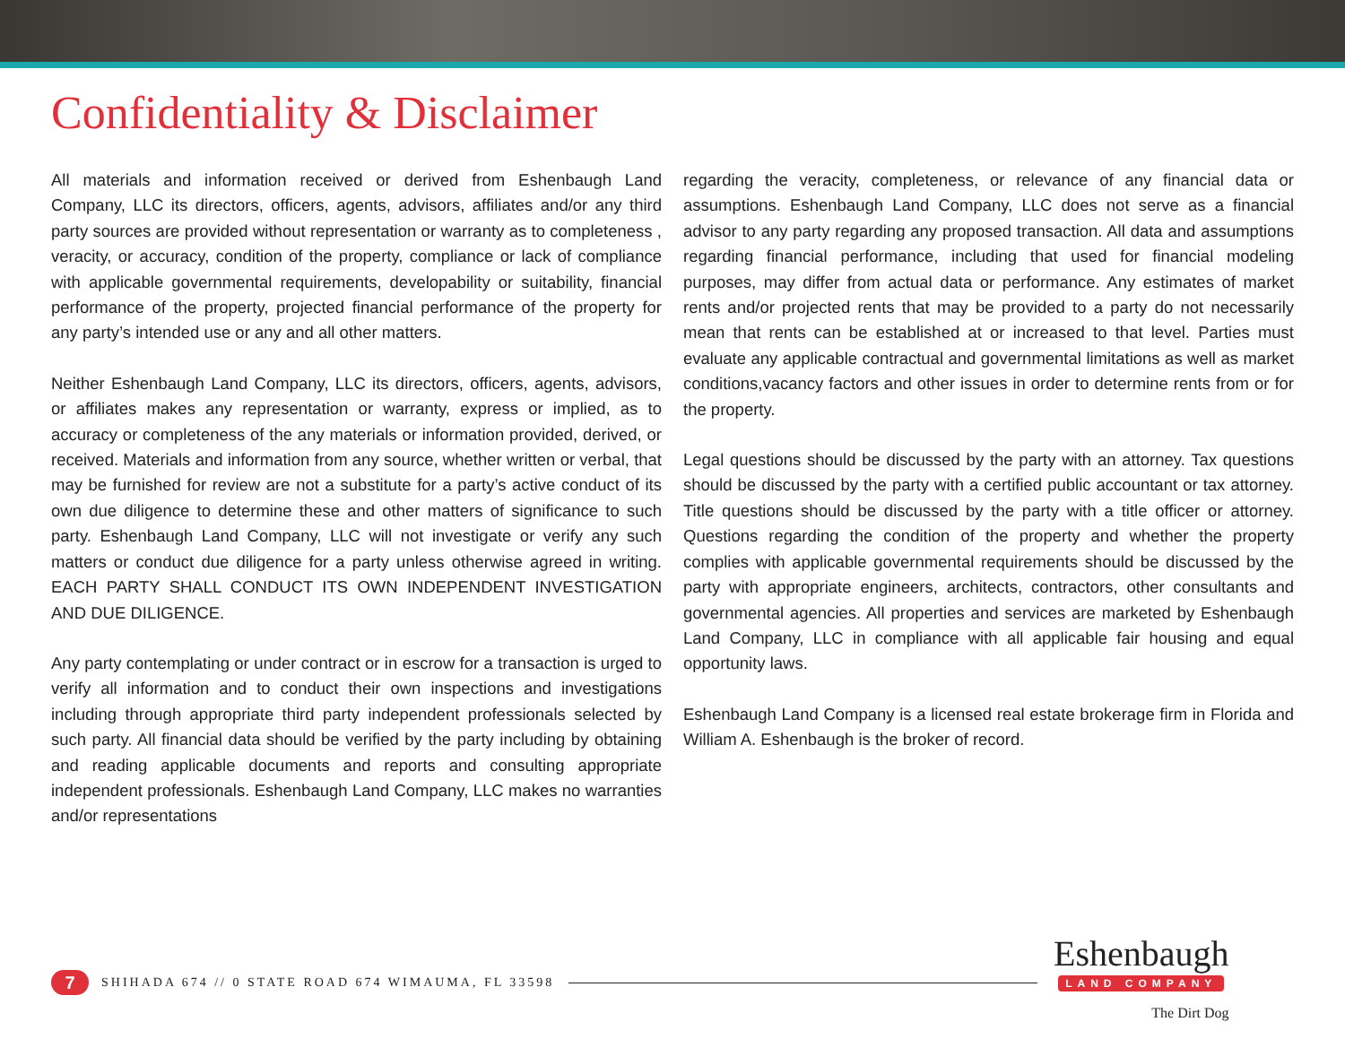Confidentiality & Disclaimer
All materials and information received or derived from Eshenbaugh Land Company, LLC its directors, officers, agents, advisors, affiliates and/or any third party sources are provided without representation or warranty as to completeness , veracity, or accuracy, condition of the property, compliance or lack of compliance with applicable governmental requirements, developability or suitability, financial performance of the property, projected financial performance of the property for any party’s intended use or any and all other matters.
Neither Eshenbaugh Land Company, LLC its directors, officers, agents, advisors, or affiliates makes any representation or warranty, express or implied, as to accuracy or completeness of the any materials or information provided, derived, or received. Materials and information from any source, whether written or verbal, that may be furnished for review are not a substitute for a party’s active conduct of its own due diligence to determine these and other matters of significance to such party. Eshenbaugh Land Company, LLC will not investigate or verify any such matters or conduct due diligence for a party unless otherwise agreed in writing. EACH PARTY SHALL CONDUCT ITS OWN INDEPENDENT INVESTIGATION AND DUE DILIGENCE.
Any party contemplating or under contract or in escrow for a transaction is urged to verify all information and to conduct their own inspections and investigations including through appropriate third party independent professionals selected by such party. All financial data should be verified by the party including by obtaining and reading applicable documents and reports and consulting appropriate independent professionals. Eshenbaugh Land Company, LLC makes no warranties and/or representations
regarding the veracity, completeness, or relevance of any financial data or assumptions. Eshenbaugh Land Company, LLC does not serve as a financial advisor to any party regarding any proposed transaction. All data and assumptions regarding financial performance, including that used for financial modeling purposes, may differ from actual data or performance. Any estimates of market rents and/or projected rents that may be provided to a party do not necessarily mean that rents can be established at or increased to that level. Parties must evaluate any applicable contractual and governmental limitations as well as market conditions,vacancy factors and other issues in order to determine rents from or for the property.
Legal questions should be discussed by the party with an attorney. Tax questions should be discussed by the party with a certified public accountant or tax attorney. Title questions should be discussed by the party with a title officer or attorney. Questions regarding the condition of the property and whether the property complies with applicable governmental requirements should be discussed by the party with appropriate engineers, architects, contractors, other consultants and governmental agencies. All properties and services are marketed by Eshenbaugh Land Company, LLC in compliance with all applicable fair housing and equal opportunity laws.
Eshenbaugh Land Company is a licensed real estate brokerage firm in Florida and William A. Eshenbaugh is the broker of record.
7 SHIHADA 674 // 0 STATE ROAD 674 WIMAUMA, FL 33598
Eshenbaugh
LAND COMPANY
The Dirt Dog